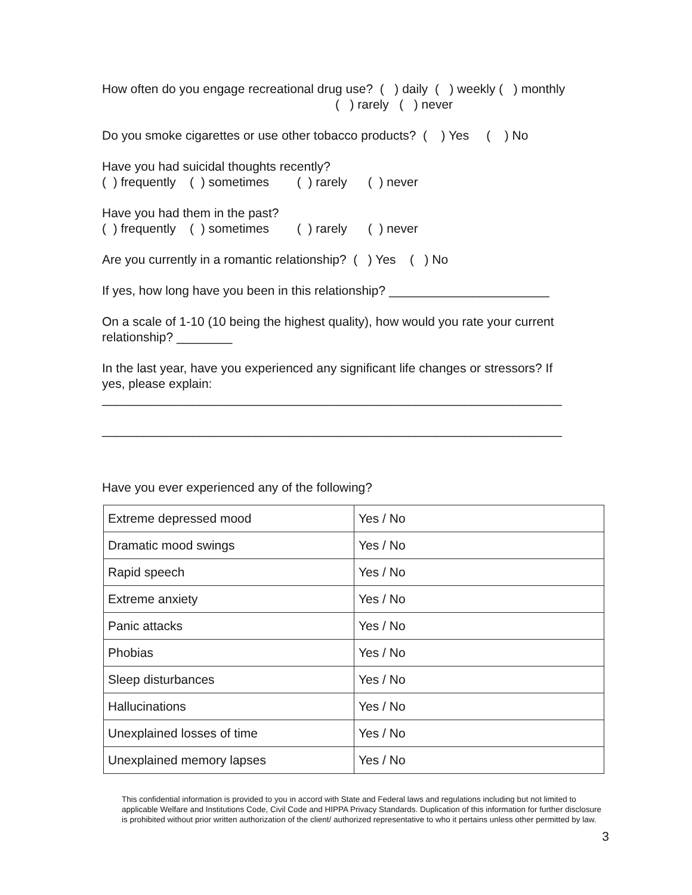How often do you engage recreational drug use? ( ) daily ( ) weekly ( ) monthly ( ) rarely ( ) never
Do you smoke cigarettes or use other tobacco products? ( ) Yes ( ) No
Have you had suicidal thoughts recently? ( ) frequently ( ) sometimes ( ) rarely ( ) never
Have you had them in the past? ( ) frequently ( ) sometimes ( ) rarely ( ) never
Are you currently in a romantic relationship? ( ) Yes ( ) No
If yes, how long have you been in this relationship? _______________________
On a scale of 1-10 (10 being the highest quality), how would you rate your current relationship? ________
In the last year, have you experienced any significant life changes or stressors? If yes, please explain: __________________________________________________________________ __________________________________________________________________
Have you ever experienced any of the following?
| Extreme depressed mood | Yes / No |
| Dramatic mood swings | Yes / No |
| Rapid speech | Yes / No |
| Extreme anxiety | Yes / No |
| Panic attacks | Yes / No |
| Phobias | Yes / No |
| Sleep disturbances | Yes / No |
| Hallucinations | Yes / No |
| Unexplained losses of time | Yes / No |
| Unexplained memory lapses | Yes / No |
This confidential information is provided to you in accord with State and Federal laws and regulations including but not limited to applicable Welfare and Institutions Code, Civil Code and HIPPA Privacy Standards. Duplication of this information for further disclosure is prohibited without prior written authorization of the client/ authorized representative to who it pertains unless other permitted by law.
3